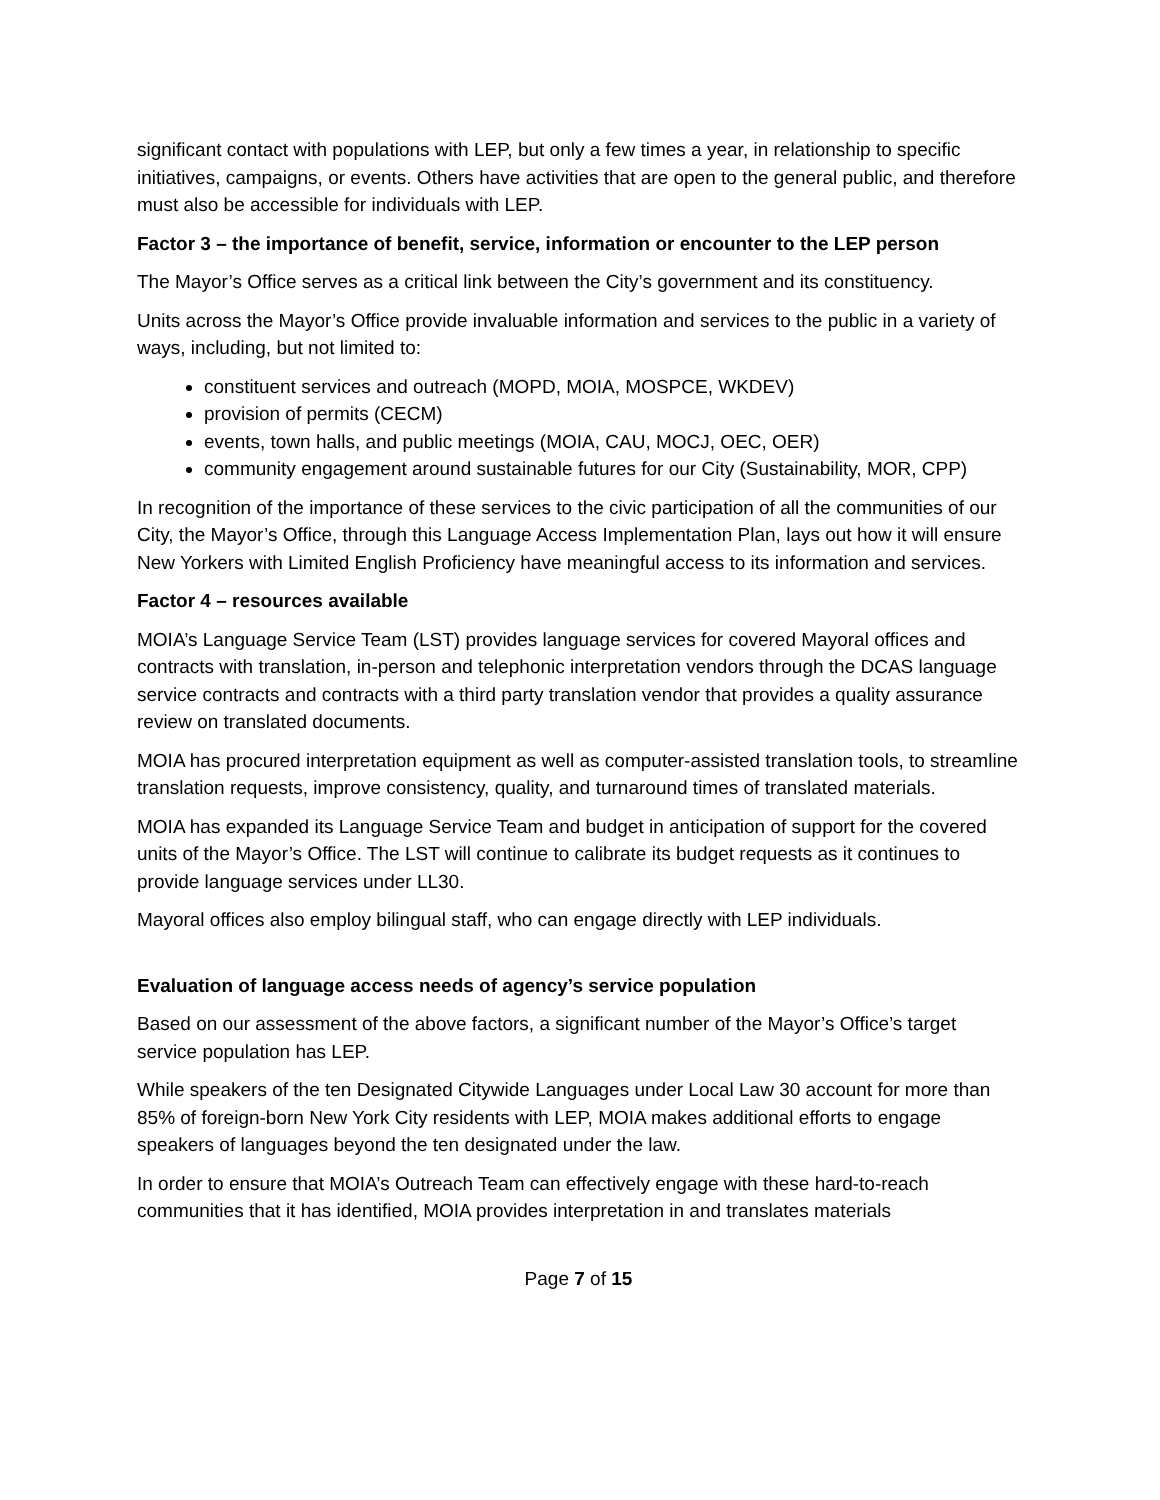significant contact with populations with LEP, but only a few times a year, in relationship to specific initiatives, campaigns, or events. Others have activities that are open to the general public, and therefore must also be accessible for individuals with LEP.
Factor 3 – the importance of benefit, service, information or encounter to the LEP person
The Mayor’s Office serves as a critical link between the City’s government and its constituency.
Units across the Mayor’s Office provide invaluable information and services to the public in a variety of ways, including, but not limited to:
constituent services and outreach (MOPD, MOIA, MOSPCE, WKDEV)
provision of permits (CECM)
events, town halls, and public meetings (MOIA, CAU, MOCJ, OEC, OER)
community engagement around sustainable futures for our City (Sustainability, MOR, CPP)
In recognition of the importance of these services to the civic participation of all the communities of our City, the Mayor’s Office, through this Language Access Implementation Plan, lays out how it will ensure New Yorkers with Limited English Proficiency have meaningful access to its information and services.
Factor 4 – resources available
MOIA’s Language Service Team (LST) provides language services for covered Mayoral offices and contracts with translation, in-person and telephonic interpretation vendors through the DCAS language service contracts and contracts with a third party translation vendor that provides a quality assurance review on translated documents.
MOIA has procured interpretation equipment as well as computer-assisted translation tools, to streamline translation requests, improve consistency, quality, and turnaround times of translated materials.
MOIA has expanded its Language Service Team and budget in anticipation of support for the covered units of the Mayor’s Office. The LST will continue to calibrate its budget requests as it continues to provide language services under LL30.
Mayoral offices also employ bilingual staff, who can engage directly with LEP individuals.
Evaluation of language access needs of agency’s service population
Based on our assessment of the above factors, a significant number of the Mayor’s Office’s target service population has LEP.
While speakers of the ten Designated Citywide Languages under Local Law 30 account for more than 85% of foreign-born New York City residents with LEP, MOIA makes additional efforts to engage speakers of languages beyond the ten designated under the law.
In order to ensure that MOIA’s Outreach Team can effectively engage with these hard-to-reach communities that it has identified, MOIA provides interpretation in and translates materials
Page 7 of 15